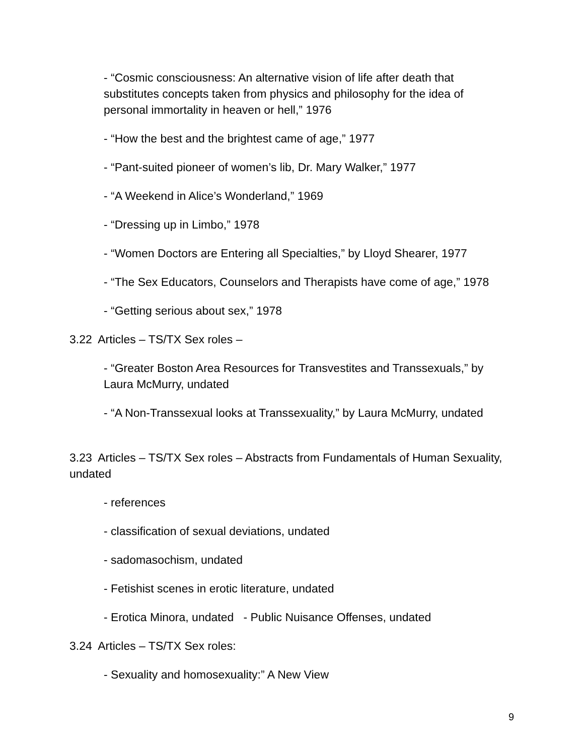- “Cosmic consciousness: An alternative vision of life after death that substitutes concepts taken from physics and philosophy for the idea of personal immortality in heaven or hell,” 1976
- “How the best and the brightest came of age,” 1977
- “Pant-suited pioneer of women’s lib, Dr. Mary Walker,” 1977
- “A Weekend in Alice’s Wonderland,” 1969
- “Dressing up in Limbo,” 1978
- “Women Doctors are Entering all Specialties,” by Lloyd Shearer, 1977
- “The Sex Educators, Counselors and Therapists have come of age,” 1978
- “Getting serious about sex,” 1978
3.22 Articles – TS/TX Sex roles –
- “Greater Boston Area Resources for Transvestites and Transsexuals,” by Laura McMurry, undated
- “A Non-Transsexual looks at Transsexuality,” by Laura McMurry, undated
3.23 Articles – TS/TX Sex roles – Abstracts from Fundamentals of Human Sexuality, undated
- references
- classification of sexual deviations, undated
- sadomasochism, undated
- Fetishist scenes in erotic literature, undated
- Erotica Minora, undated - Public Nuisance Offenses, undated
3.24 Articles – TS/TX Sex roles:
- Sexuality and homosexuality:” A New View
9